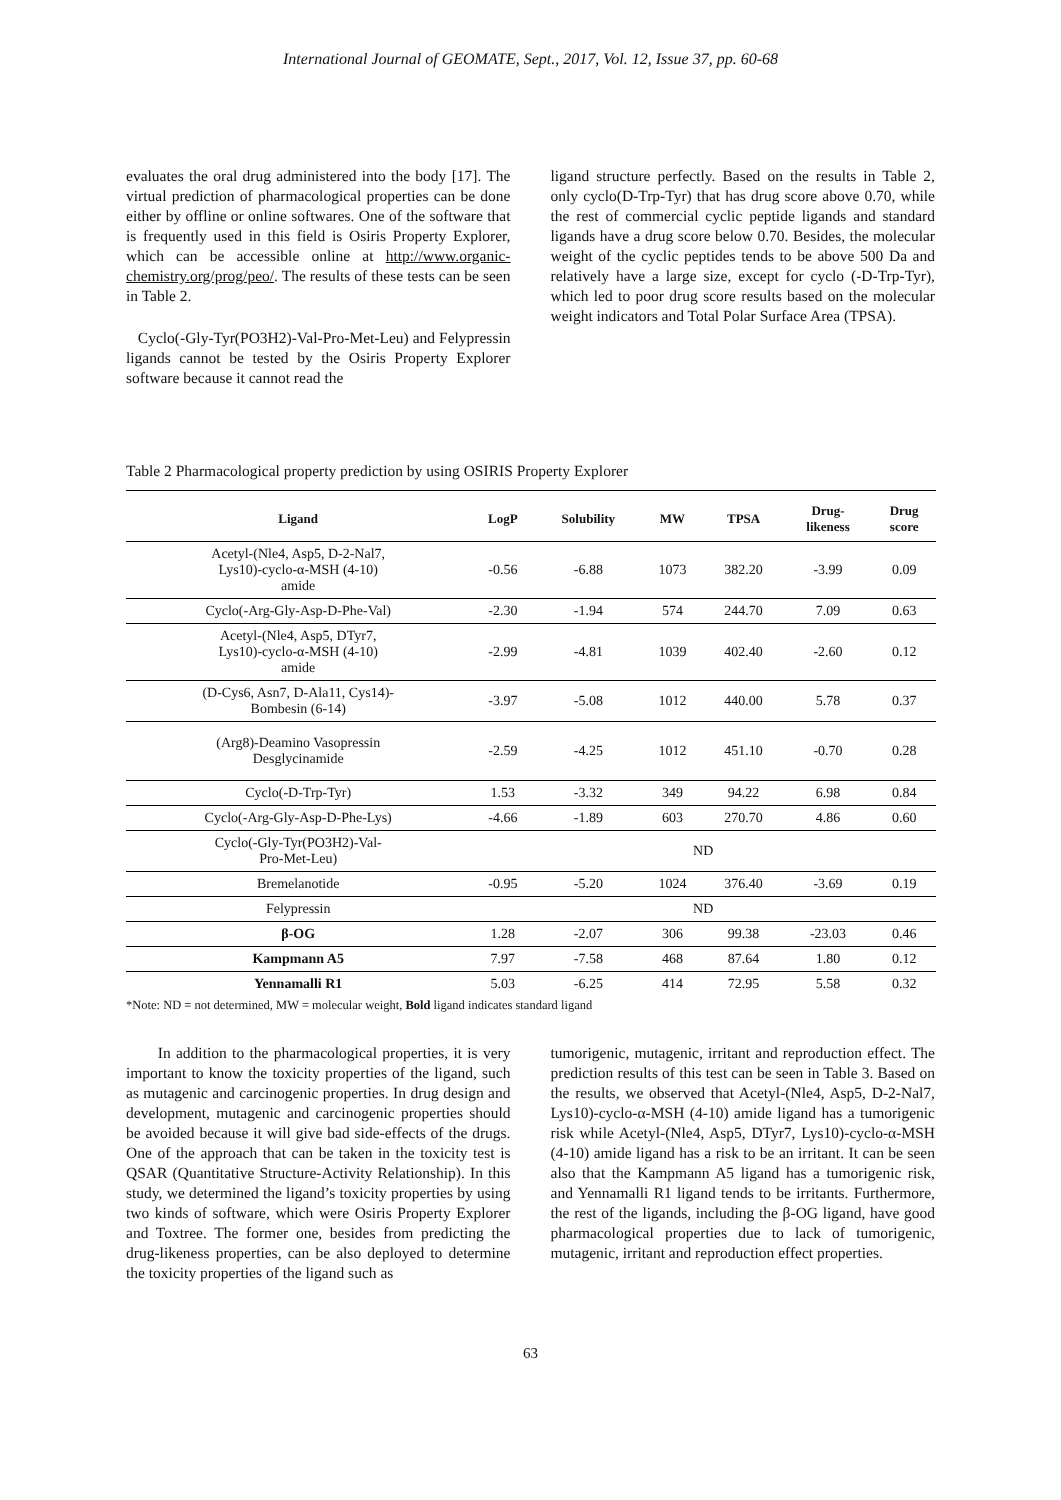International Journal of GEOMATE, Sept., 2017, Vol. 12, Issue 37, pp. 60-68
evaluates the oral drug administered into the body [17]. The virtual prediction of pharmacological properties can be done either by offline or online softwares. One of the software that is frequently used in this field is Osiris Property Explorer, which can be accessible online at http://www.organic-chemistry.org/prog/peo/. The results of these tests can be seen in Table 2.
Cyclo(-Gly-Tyr(PO3H2)-Val-Pro-Met-Leu) and Felypressin ligands cannot be tested by the Osiris Property Explorer software because it cannot read the
ligand structure perfectly. Based on the results in Table 2, only cyclo(D-Trp-Tyr) that has drug score above 0.70, while the rest of commercial cyclic peptide ligands and standard ligands have a drug score below 0.70. Besides, the molecular weight of the cyclic peptides tends to be above 500 Da and relatively have a large size, except for cyclo (-D-Trp-Tyr), which led to poor drug score results based on the molecular weight indicators and Total Polar Surface Area (TPSA).
Table 2 Pharmacological property prediction by using OSIRIS Property Explorer
| Ligand | LogP | Solubility | MW | TPSA | Drug- likeness | Drug score |
| --- | --- | --- | --- | --- | --- | --- |
| Acetyl-(Nle4, Asp5, D-2-Nal7, Lys10)-cyclo-α-MSH (4-10) amide | -0.56 | -6.88 | 1073 | 382.20 | -3.99 | 0.09 |
| Cyclo(-Arg-Gly-Asp-D-Phe-Val) | -2.30 | -1.94 | 574 | 244.70 | 7.09 | 0.63 |
| Acetyl-(Nle4, Asp5, DTyr7, Lys10)-cyclo-α-MSH (4-10) amide | -2.99 | -4.81 | 1039 | 402.40 | -2.60 | 0.12 |
| (D-Cys6, Asn7, D-Ala11, Cys14)- Bombesin (6-14) | -3.97 | -5.08 | 1012 | 440.00 | 5.78 | 0.37 |
| (Arg8)-Deamino Vasopressin Desglycinamide | -2.59 | -4.25 | 1012 | 451.10 | -0.70 | 0.28 |
| Cyclo(-D-Trp-Tyr) | 1.53 | -3.32 | 349 | 94.22 | 6.98 | 0.84 |
| Cyclo(-Arg-Gly-Asp-D-Phe-Lys) | -4.66 | -1.89 | 603 | 270.70 | 4.86 | 0.60 |
| Cyclo(-Gly-Tyr(PO3H2)-Val- Pro-Met-Leu) | ND | | | | | |
| Bremelanotide | -0.95 | -5.20 | 1024 | 376.40 | -3.69 | 0.19 |
| Felypressin | ND | | | | | |
| β-OG | 1.28 | -2.07 | 306 | 99.38 | -23.03 | 0.46 |
| Kampmann A5 | 7.97 | -7.58 | 468 | 87.64 | 1.80 | 0.12 |
| Yennamalli R1 | 5.03 | -6.25 | 414 | 72.95 | 5.58 | 0.32 |
*Note: ND = not determined, MW = molecular weight, Bold ligand indicates standard ligand
In addition to the pharmacological properties, it is very important to know the toxicity properties of the ligand, such as mutagenic and carcinogenic properties. In drug design and development, mutagenic and carcinogenic properties should be avoided because it will give bad side-effects of the drugs. One of the approach that can be taken in the toxicity test is QSAR (Quantitative Structure-Activity Relationship). In this study, we determined the ligand’s toxicity properties by using two kinds of software, which were Osiris Property Explorer and Toxtree. The former one, besides from predicting the drug-likeness properties, can be also deployed to determine the toxicity properties of the ligand such as
tumorigenic, mutagenic, irritant and reproduction effect. The prediction results of this test can be seen in Table 3. Based on the results, we observed that Acetyl-(Nle4, Asp5, D-2-Nal7, Lys10)-cyclo-α-MSH (4-10) amide ligand has a tumorigenic risk while Acetyl-(Nle4, Asp5, DTyr7, Lys10)-cyclo-α-MSH (4-10) amide ligand has a risk to be an irritant. It can be seen also that the Kampmann A5 ligand has a tumorigenic risk, and Yennamalli R1 ligand tends to be irritants. Furthermore, the rest of the ligands, including the β-OG ligand, have good pharmacological properties due to lack of tumorigenic, mutagenic, irritant and reproduction effect properties.
63